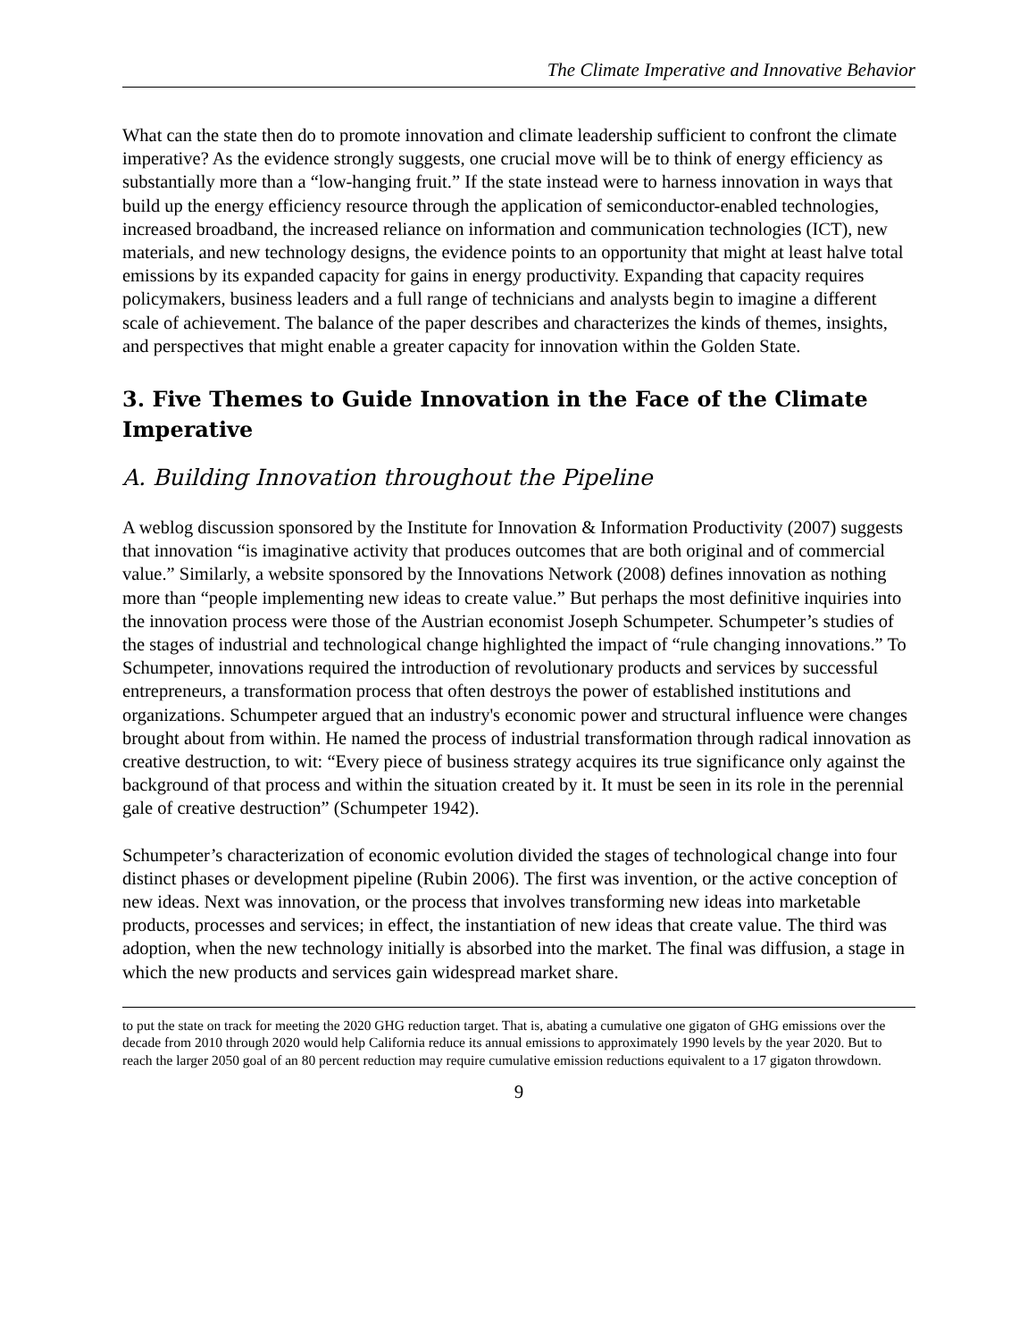The Climate Imperative and Innovative Behavior
What can the state then do to promote innovation and climate leadership sufficient to confront the climate imperative? As the evidence strongly suggests, one crucial move will be to think of energy efficiency as substantially more than a “low-hanging fruit.” If the state instead were to harness innovation in ways that build up the energy efficiency resource through the application of semiconductor-enabled technologies, increased broadband, the increased reliance on information and communication technologies (ICT), new materials, and new technology designs, the evidence points to an opportunity that might at least halve total emissions by its expanded capacity for gains in energy productivity. Expanding that capacity requires policymakers, business leaders and a full range of technicians and analysts begin to imagine a different scale of achievement. The balance of the paper describes and characterizes the kinds of themes, insights, and perspectives that might enable a greater capacity for innovation within the Golden State.
3. Five Themes to Guide Innovation in the Face of the Climate Imperative
A. Building Innovation throughout the Pipeline
A weblog discussion sponsored by the Institute for Innovation & Information Productivity (2007) suggests that innovation “is imaginative activity that produces outcomes that are both original and of commercial value.” Similarly, a website sponsored by the Innovations Network (2008) defines innovation as nothing more than “people implementing new ideas to create value.” But perhaps the most definitive inquiries into the innovation process were those of the Austrian economist Joseph Schumpeter. Schumpeter’s studies of the stages of industrial and technological change highlighted the impact of “rule changing innovations.” To Schumpeter, innovations required the introduction of revolutionary products and services by successful entrepreneurs, a transformation process that often destroys the power of established institutions and organizations. Schumpeter argued that an industry's economic power and structural influence were changes brought about from within. He named the process of industrial transformation through radical innovation as creative destruction, to wit: “Every piece of business strategy acquires its true significance only against the background of that process and within the situation created by it. It must be seen in its role in the perennial gale of creative destruction” (Schumpeter 1942).
Schumpeter’s characterization of economic evolution divided the stages of technological change into four distinct phases or development pipeline (Rubin 2006). The first was invention, or the active conception of new ideas. Next was innovation, or the process that involves transforming new ideas into marketable products, processes and services; in effect, the instantiation of new ideas that create value. The third was adoption, when the new technology initially is absorbed into the market. The final was diffusion, a stage in which the new products and services gain widespread market share.
to put the state on track for meeting the 2020 GHG reduction target. That is, abating a cumulative one gigaton of GHG emissions over the decade from 2010 through 2020 would help California reduce its annual emissions to approximately 1990 levels by the year 2020. But to reach the larger 2050 goal of an 80 percent reduction may require cumulative emission reductions equivalent to a 17 gigaton throwdown.
9